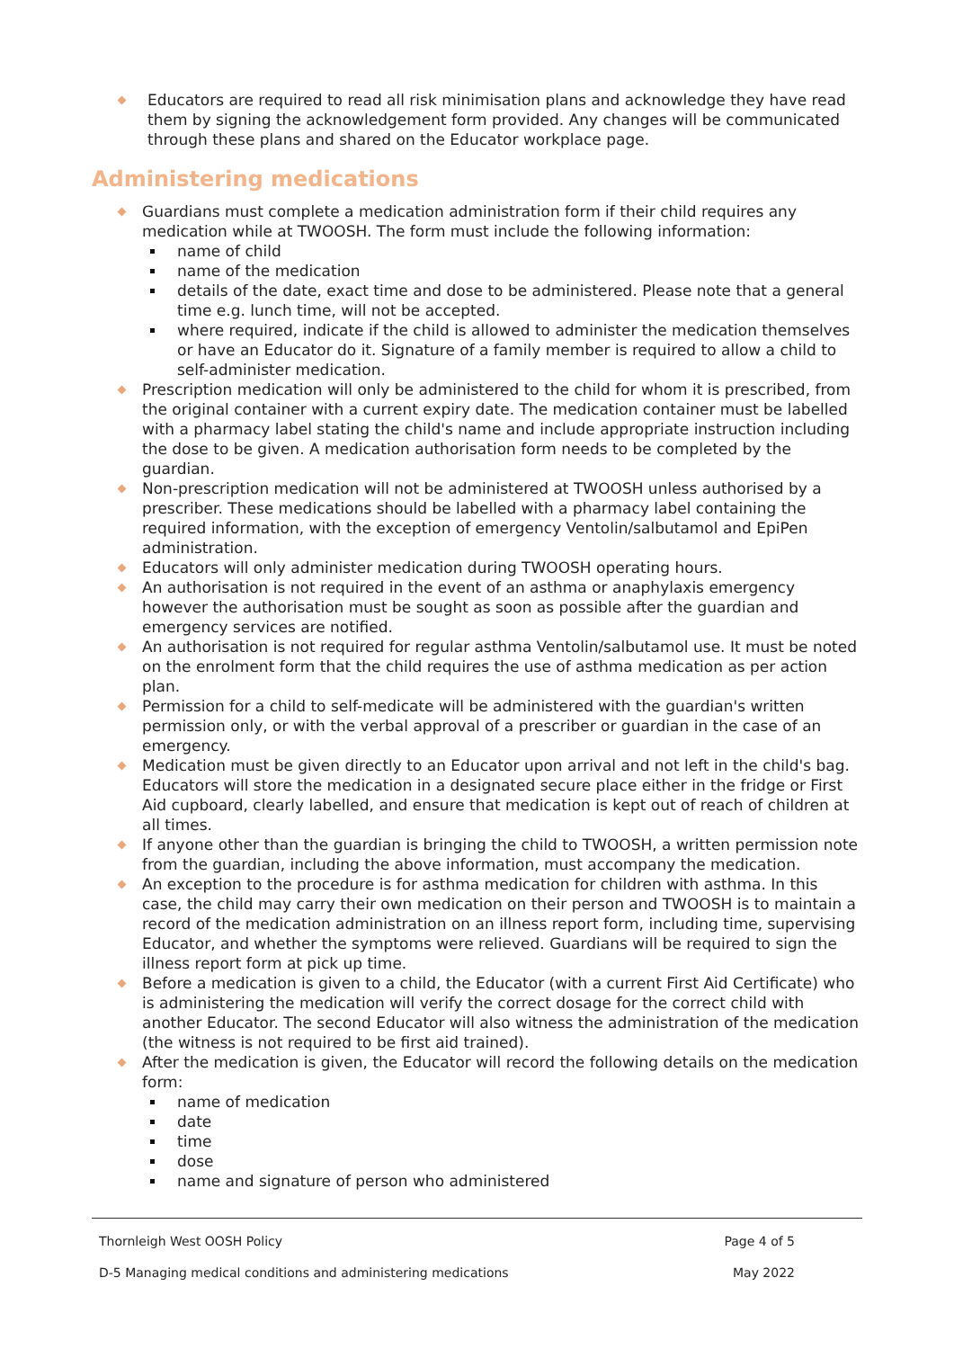Educators are required to read all risk minimisation plans and acknowledge they have read them by signing the acknowledgement form provided. Any changes will be communicated through these plans and shared on the Educator workplace page.
Administering medications
Guardians must complete a medication administration form if their child requires any medication while at TWOOSH. The form must include the following information:
name of child
name of the medication
details of the date, exact time and dose to be administered. Please note that a general time e.g. lunch time, will not be accepted.
where required, indicate if the child is allowed to administer the medication themselves or have an Educator do it. Signature of a family member is required to allow a child to self-administer medication.
Prescription medication will only be administered to the child for whom it is prescribed, from the original container with a current expiry date. The medication container must be labelled with a pharmacy label stating the child's name and include appropriate instruction including the dose to be given. A medication authorisation form needs to be completed by the guardian.
Non-prescription medication will not be administered at TWOOSH unless authorised by a prescriber. These medications should be labelled with a pharmacy label containing the required information, with the exception of emergency Ventolin/salbutamol and EpiPen administration.
Educators will only administer medication during TWOOSH operating hours.
An authorisation is not required in the event of an asthma or anaphylaxis emergency however the authorisation must be sought as soon as possible after the guardian and emergency services are notified.
An authorisation is not required for regular asthma Ventolin/salbutamol use. It must be noted on the enrolment form that the child requires the use of asthma medication as per action plan.
Permission for a child to self-medicate will be administered with the guardian's written permission only, or with the verbal approval of a prescriber or guardian in the case of an emergency.
Medication must be given directly to an Educator upon arrival and not left in the child's bag. Educators will store the medication in a designated secure place either in the fridge or First Aid cupboard, clearly labelled, and ensure that medication is kept out of reach of children at all times.
If anyone other than the guardian is bringing the child to TWOOSH, a written permission note from the guardian, including the above information, must accompany the medication.
An exception to the procedure is for asthma medication for children with asthma. In this case, the child may carry their own medication on their person and TWOOSH is to maintain a record of the medication administration on an illness report form, including time, supervising Educator, and whether the symptoms were relieved. Guardians will be required to sign the illness report form at pick up time.
Before a medication is given to a child, the Educator (with a current First Aid Certificate) who is administering the medication will verify the correct dosage for the correct child with another Educator. The second Educator will also witness the administration of the medication (the witness is not required to be first aid trained).
After the medication is given, the Educator will record the following details on the medication form:
name of medication
date
time
dose
name and signature of person who administered
Thornleigh West OOSH Policy Page 4 of 5
D-5 Managing medical conditions and administering medications May 2022